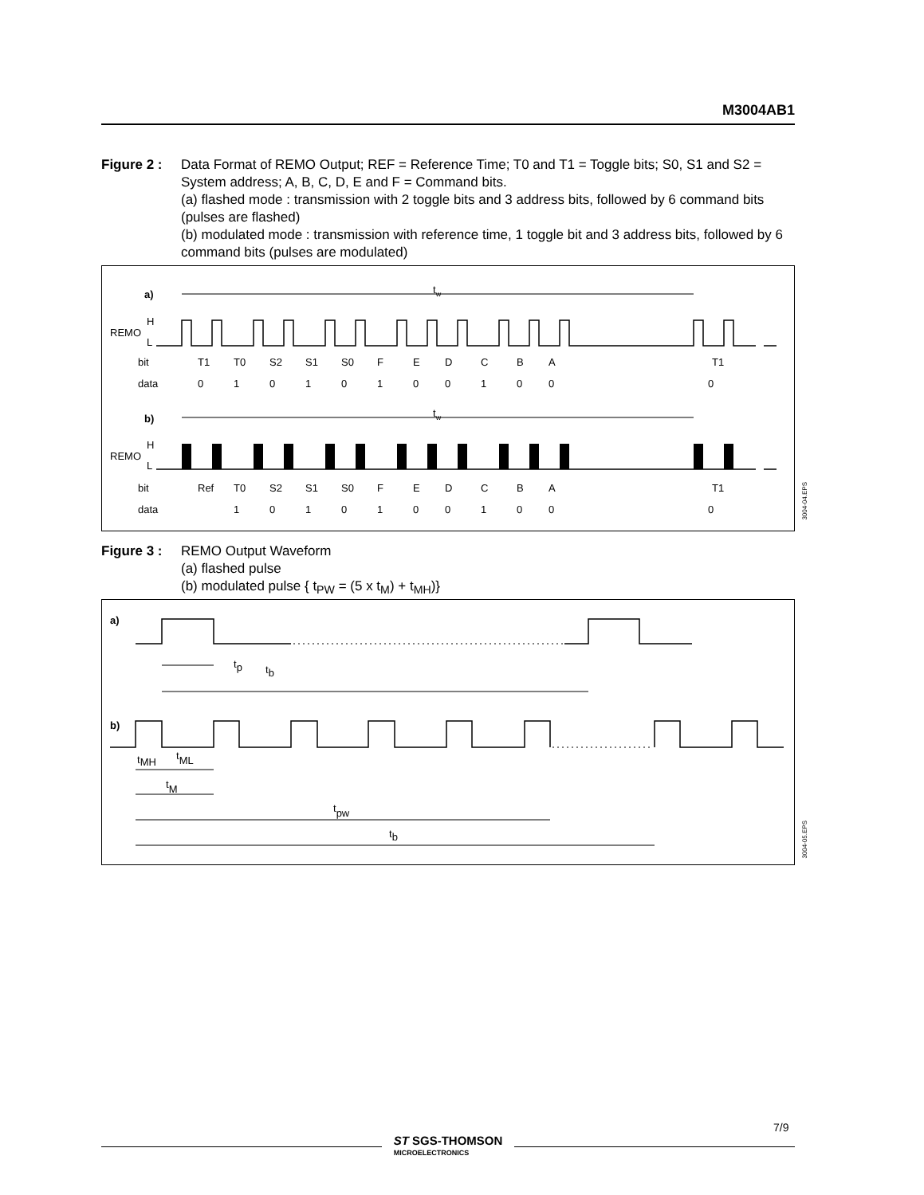M3004AB1
Figure 2 :
Data Format of REMO Output; REF = Reference Time; T0 and T1 = Toggle bits; S0, S1 and S2 = System address; A, B, C, D, E and F = Command bits.
(a) flashed mode : transmission with 2 toggle bits and 3 address bits, followed by 6 command bits (pulses are flashed)
(b) modulated mode : transmission with reference time, 1 toggle bit and 3 address bits, followed by 6 command bits (pulses are modulated)
a)
b)
tw
tw
REMO
H
L
REMO
H
L
bitT1T0S2S1S0FEDCBAT1
data010101001000
bitRefT0S2S1S0FEDCBAT1
data10101001000
3004-04.EPS
Figure 3 :
REMO Output Waveform
(a) flashed pulse
(b) modulated pulse { t<sub>PW</sub> = (5 x t<sub>M</sub>) + t<sub>MH</sub>)}
a)
b)
tp
tb
tMH
tML
tM
tpw
tb
3004-05.EPS
7/9
ST SGS-THOMSON
MICROELECTRONICS